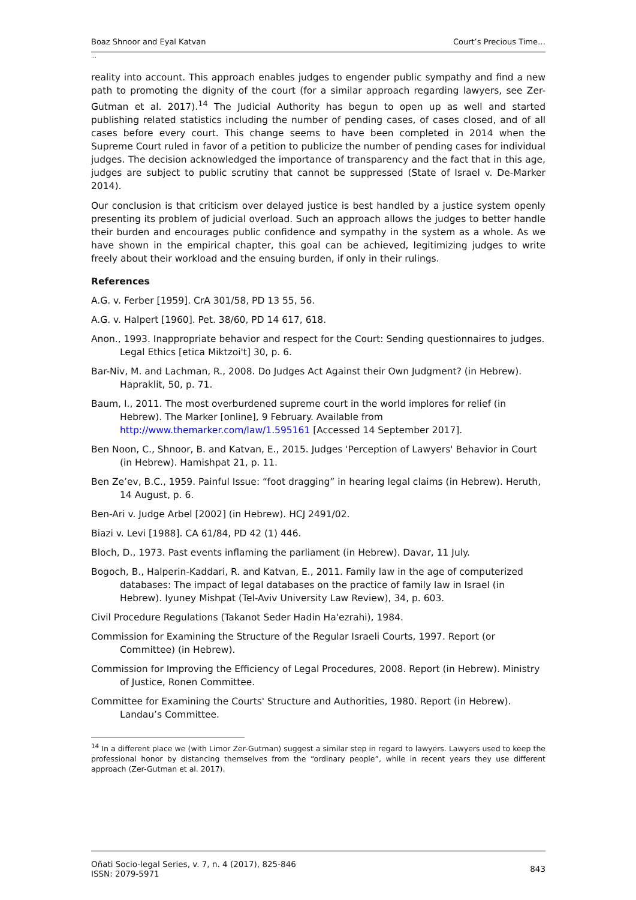Boaz Shnoor and Eyal Katvan Court’s Precious Time…
…
reality into account. This approach enables judges to engender public sympathy and find a new path to promoting the dignity of the court (for a similar approach regarding lawyers, see Zer-Gutman et al. 2017).<sup>14</sup> The Judicial Authority has begun to open up as well and started publishing related statistics including the number of pending cases, of cases closed, and of all cases before every court. This change seems to have been completed in 2014 when the Supreme Court ruled in favor of a petition to publicize the number of pending cases for individual judges. The decision acknowledged the importance of transparency and the fact that in this age, judges are subject to public scrutiny that cannot be suppressed (State of Israel v. De-Marker 2014).
Our conclusion is that criticism over delayed justice is best handled by a justice system openly presenting its problem of judicial overload. Such an approach allows the judges to better handle their burden and encourages public confidence and sympathy in the system as a whole. As we have shown in the empirical chapter, this goal can be achieved, legitimizing judges to write freely about their workload and the ensuing burden, if only in their rulings.
References
A.G. v. Ferber [1959]. CrA 301/58, PD 13 55, 56.
A.G. v. Halpert [1960]. Pet. 38/60, PD 14 617, 618.
Anon., 1993. Inappropriate behavior and respect for the Court: Sending questionnaires to judges. Legal Ethics [etica Miktzoi't] 30, p. 6.
Bar-Niv, M. and Lachman, R., 2008. Do Judges Act Against their Own Judgment? (in Hebrew). Hapraklit, 50, p. 71.
Baum, I., 2011. The most overburdened supreme court in the world implores for relief (in Hebrew). The Marker [online], 9 February. Available from http://www.themarker.com/law/1.595161 [Accessed 14 September 2017].
Ben Noon, C., Shnoor, B. and Katvan, E., 2015. Judges 'Perception of Lawyers' Behavior in Court (in Hebrew). Hamishpat 21, p. 11.
Ben Ze’ev, B.C., 1959. Painful Issue: “foot dragging” in hearing legal claims (in Hebrew). Heruth, 14 August, p. 6.
Ben-Ari v. Judge Arbel [2002] (in Hebrew). HCJ 2491/02.
Biazi v. Levi [1988]. CA 61/84, PD 42 (1) 446.
Bloch, D., 1973. Past events inflaming the parliament (in Hebrew). Davar, 11 July.
Bogoch, B., Halperin-Kaddari, R. and Katvan, E., 2011. Family law in the age of computerized databases: The impact of legal databases on the practice of family law in Israel (in Hebrew). Iyuney Mishpat (Tel-Aviv University Law Review), 34, p. 603.
Civil Procedure Regulations (Takanot Seder Hadin Ha'ezrahi), 1984.
Commission for Examining the Structure of the Regular Israeli Courts, 1997. Report (or Committee) (in Hebrew).
Commission for Improving the Efficiency of Legal Procedures, 2008. Report (in Hebrew). Ministry of Justice, Ronen Committee.
Committee for Examining the Courts' Structure and Authorities, 1980. Report (in Hebrew). Landau’s Committee.
<sup>14</sup> In a different place we (with Limor Zer-Gutman) suggest a similar step in regard to lawyers. Lawyers used to keep the professional honor by distancing themselves from the “ordinary people”, while in recent years they use different approach (Zer-Gutman et al. 2017).
Oñati Socio-legal Series, v. 7, n. 4 (2017), 825-846
ISSN: 2079-5971 843